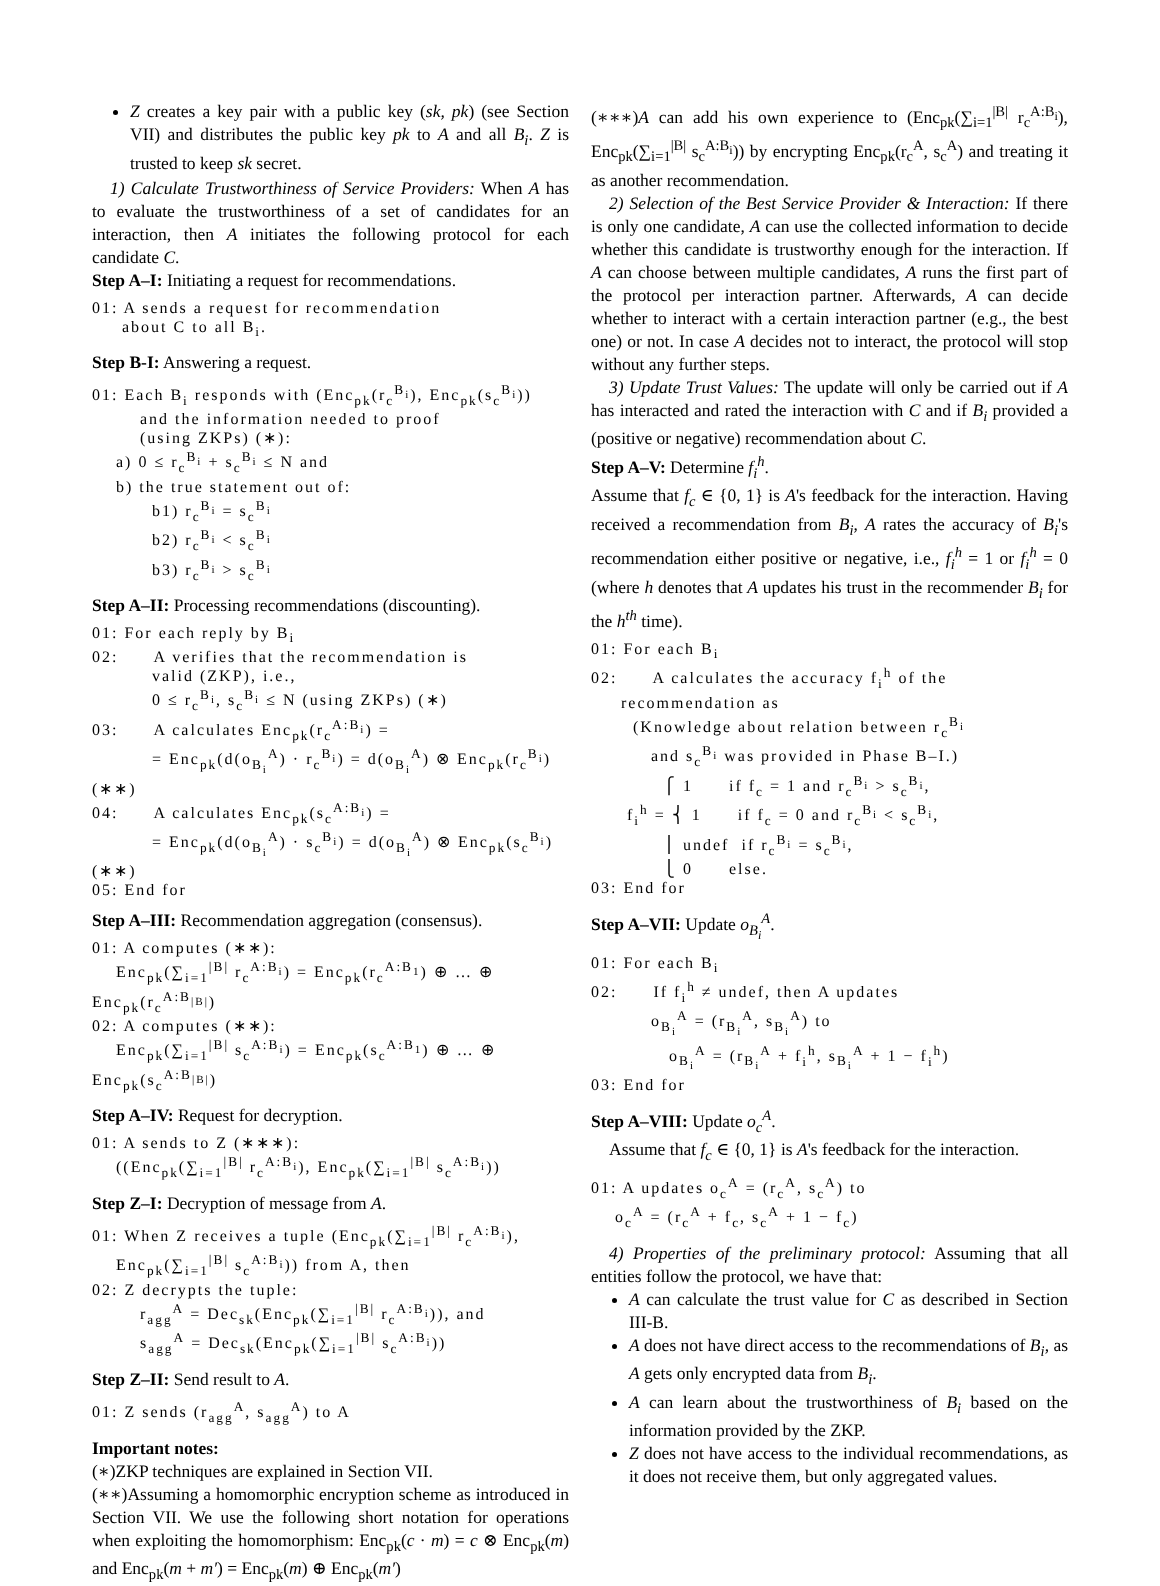Z creates a key pair with a public key (sk, pk) (see Section VII) and distributes the public key pk to A and all B<sub>i</sub>. Z is trusted to keep sk secret.
1) Calculate Trustworthiness of Service Providers: When A has to evaluate the trustworthiness of a set of candidates for an interaction, then A initiates the following protocol for each candidate C.
Step A–I: Initiating a request for recommendations.
01: A sends a request for recommendation about C to all B<sub>i</sub>.
Step B-I: Answering a request.
01: Each B<sub>i</sub> responds with (Enc<sub>pk</sub>(r<sub>c</sub><sup>B<sub>i</sub></sup>), Enc<sub>pk</sub>(s<sub>c</sub><sup>B<sub>i</sub></sup>)) and the information needed to proof (using ZKPs) (∗): a) 0 ≤ r<sub>c</sub><sup>B<sub>i</sub></sup> + s<sub>c</sub><sup>B<sub>i</sub></sup> ≤ N and b) the true statement out of: b1) r<sub>c</sub><sup>B<sub>i</sub></sup> = s<sub>c</sub><sup>B<sub>i</sub></sup> b2) r<sub>c</sub><sup>B<sub>i</sub></sup> < s<sub>c</sub><sup>B<sub>i</sub></sup> b3) r<sub>c</sub><sup>B<sub>i</sub></sup> > s<sub>c</sub><sup>B<sub>i</sub></sup>
Step A–II: Processing recommendations (discounting).
01: For each reply by B<sub>i</sub> 02: A verifies that the recommendation is valid (ZKP), i.e., 0 ≤ r<sub>c</sub><sup>B<sub>i</sub></sup>, s<sub>c</sub><sup>B<sub>i</sub></sup> ≤ N (using ZKPs) (∗) 03: A calculates Enc<sub>pk</sub>(r<sub>c</sub><sup>A:B<sub>i</sub></sup>) = = Enc<sub>pk</sub>(d(o<sub>B<sub>i</sub></sub><sup>A</sup>) · r<sub>c</sub><sup>B<sub>i</sub></sup>) = d(o<sub>B<sub>i</sub></sub><sup>A</sup>) ⊗ Enc<sub>pk</sub>(r<sub>c</sub><sup>B<sub>i</sub></sup>) (∗∗) 04: A calculates Enc<sub>pk</sub>(s<sub>c</sub><sup>A:B<sub>i</sub></sup>) = = Enc<sub>pk</sub>(d(o<sub>B<sub>i</sub></sub><sup>A</sup>) · s<sub>c</sub><sup>B<sub>i</sub></sup>) = d(o<sub>B<sub>i</sub></sub><sup>A</sup>) ⊗ Enc<sub>pk</sub>(s<sub>c</sub><sup>B<sub>i</sub></sup>) (∗∗) 05: End for
Step A–III: Recommendation aggregation (consensus).
01: A computes (∗∗): Enc<sub>pk</sub>(∑<sub>i=1</sub><sup>|B|</sup> r<sub>c</sub><sup>A:B<sub>i</sub></sup>) = Enc<sub>pk</sub>(r<sub>c</sub><sup>A:B<sub>1</sub></sup>) ⊕ … ⊕ Enc<sub>pk</sub>(r<sub>c</sub><sup>A:B<sub>|B|</sub></sup>) 02: A computes (∗∗): Enc<sub>pk</sub>(∑<sub>i=1</sub><sup>|B|</sup> s<sub>c</sub><sup>A:B<sub>i</sub></sup>) = Enc<sub>pk</sub>(s<sub>c</sub><sup>A:B<sub>1</sub></sup>) ⊕ … ⊕ Enc<sub>pk</sub>(s<sub>c</sub><sup>A:B<sub>|B|</sub></sup>)
Step A–IV: Request for decryption.
01: A sends to Z (∗∗∗): ((Enc<sub>pk</sub>(∑<sub>i=1</sub><sup>|B|</sup> r<sub>c</sub><sup>A:B<sub>i</sub></sup>), Enc<sub>pk</sub>(∑<sub>i=1</sub><sup>|B|</sup> s<sub>c</sub><sup>A:B<sub>i</sub></sup>))
Step Z–I: Decryption of message from A.
01: When Z receives a tuple (Enc<sub>pk</sub>(∑<sub>i=1</sub><sup>|B|</sup> r<sub>c</sub><sup>A:B<sub>i</sub></sup>), Enc<sub>pk</sub>(∑<sub>i=1</sub><sup>|B|</sup> s<sub>c</sub><sup>A:B<sub>i</sub></sup>)) from A, then 02: Z decrypts the tuple: r<sub>agg</sub><sup>A</sup> = Dec<sub>sk</sub>(Enc<sub>pk</sub>(∑<sub>i=1</sub><sup>|B|</sup> r<sub>c</sub><sup>A:B<sub>i</sub></sup>)), and s<sub>agg</sub><sup>A</sup> = Dec<sub>sk</sub>(Enc<sub>pk</sub>(∑<sub>i=1</sub><sup>|B|</sup> s<sub>c</sub><sup>A:B<sub>i</sub></sup>))
Step Z–II: Send result to A.
01: Z sends (r<sub>agg</sub><sup>A</sup>, s<sub>agg</sub><sup>A</sup>) to A
Important notes:
(∗)ZKP techniques are explained in Section VII.
(∗∗)Assuming a homomorphic encryption scheme as introduced in Section VII. We use the following short notation for operations when exploiting the homomorphism: Enc<sub>pk</sub>(c · m) = c ⊗ Enc<sub>pk</sub>(m) and Enc<sub>pk</sub>(m + m′) = Enc<sub>pk</sub>(m) ⊕ Enc<sub>pk</sub>(m′)
(∗∗∗)A can add his own experience to (Enc<sub>pk</sub>(∑<sub>i=1</sub><sup>|B|</sup> r<sub>c</sub><sup>A:B<sub>i</sub></sup>), Enc<sub>pk</sub>(∑<sub>i=1</sub><sup>|B|</sup> s<sub>c</sub><sup>A:B<sub>i</sub></sup>)) by encrypting Enc<sub>pk</sub>(r<sub>c</sub><sup>A</sup>, s<sub>c</sub><sup>A</sup>) and treating it as another recommendation.
2) Selection of the Best Service Provider & Interaction: If there is only one candidate, A can use the collected information to decide whether this candidate is trustworthy enough for the interaction. If A can choose between multiple candidates, A runs the first part of the protocol per interaction partner. Afterwards, A can decide whether to interact with a certain interaction partner (e.g., the best one) or not. In case A decides not to interact, the protocol will stop without any further steps.
3) Update Trust Values: The update will only be carried out if A has interacted and rated the interaction with C and if B<sub>i</sub> provided a (positive or negative) recommendation about C.
Step A–V: Determine f<sub>i</sub><sup>h</sup>.
Assume that f<sub>c</sub> ∈ {0, 1} is A's feedback for the interaction. Having received a recommendation from B<sub>i</sub>, A rates the accuracy of B<sub>i</sub>'s recommendation either positive or negative, i.e., f<sub>i</sub><sup>h</sup> = 1 or f<sub>i</sub><sup>h</sup> = 0 (where h denotes that A updates his trust in the recommender B<sub>i</sub> for the h<sup>th</sup> time).
01: For each B<sub>i</sub> 02: A calculates the accuracy f<sub>i</sub><sup>h</sup> of the recommendation as (Knowledge about relation between r<sub>c</sub><sup>B<sub>i</sub></sup> and s<sub>c</sub><sup>B<sub>i</sub></sup> was provided in Phase B–I.) ⎧ 1 if f<sub>c</sub> = 1 and r<sub>c</sub><sup>B<sub>i</sub></sup> > s<sub>c</sub><sup>B<sub>i</sub></sup>, f<sub>i</sub><sup>h</sup> = ⎨ 1 if f<sub>c</sub> = 0 and r<sub>c</sub><sup>B<sub>i</sub></sup> < s<sub>c</sub><sup>B<sub>i</sub></sup>, ⎪ undef if r<sub>c</sub><sup>B<sub>i</sub></sup> = s<sub>c</sub><sup>B<sub>i</sub></sup>, ⎩ 0 else. 03: End for
Step A–VII: Update o<sub>B<sub>i</sub></sub><sup>A</sup>.
01: For each B<sub>i</sub> 02: If f<sub>i</sub><sup>h</sup> ≠ undef, then A updates o<sub>B<sub>i</sub></sub><sup>A</sup> = (r<sub>B<sub>i</sub></sub><sup>A</sup>, s<sub>B<sub>i</sub></sub><sup>A</sup>) to o<sub>B<sub>i</sub></sub><sup>A</sup> = (r<sub>B<sub>i</sub></sub><sup>A</sup> + f<sub>i</sub><sup>h</sup>, s<sub>B<sub>i</sub></sub><sup>A</sup> + 1 − f<sub>i</sub><sup>h</sup>) 03: End for
Step A–VIII: Update o<sub>c</sub><sup>A</sup>.
Assume that f<sub>c</sub> ∈ {0, 1} is A's feedback for the interaction.
01: A updates o<sub>c</sub><sup>A</sup> = (r<sub>c</sub><sup>A</sup>, s<sub>c</sub><sup>A</sup>) to o<sub>c</sub><sup>A</sup> = (r<sub>c</sub><sup>A</sup> + f<sub>c</sub>, s<sub>c</sub><sup>A</sup> + 1 − f<sub>c</sub>)
4) Properties of the preliminary protocol: Assuming that all entities follow the protocol, we have that:
A can calculate the trust value for C as described in Section III-B.
A does not have direct access to the recommendations of B<sub>i</sub>, as A gets only encrypted data from B<sub>i</sub>.
A can learn about the trustworthiness of B<sub>i</sub> based on the information provided by the ZKP.
Z does not have access to the individual recommendations, as it does not receive them, but only aggregated values.